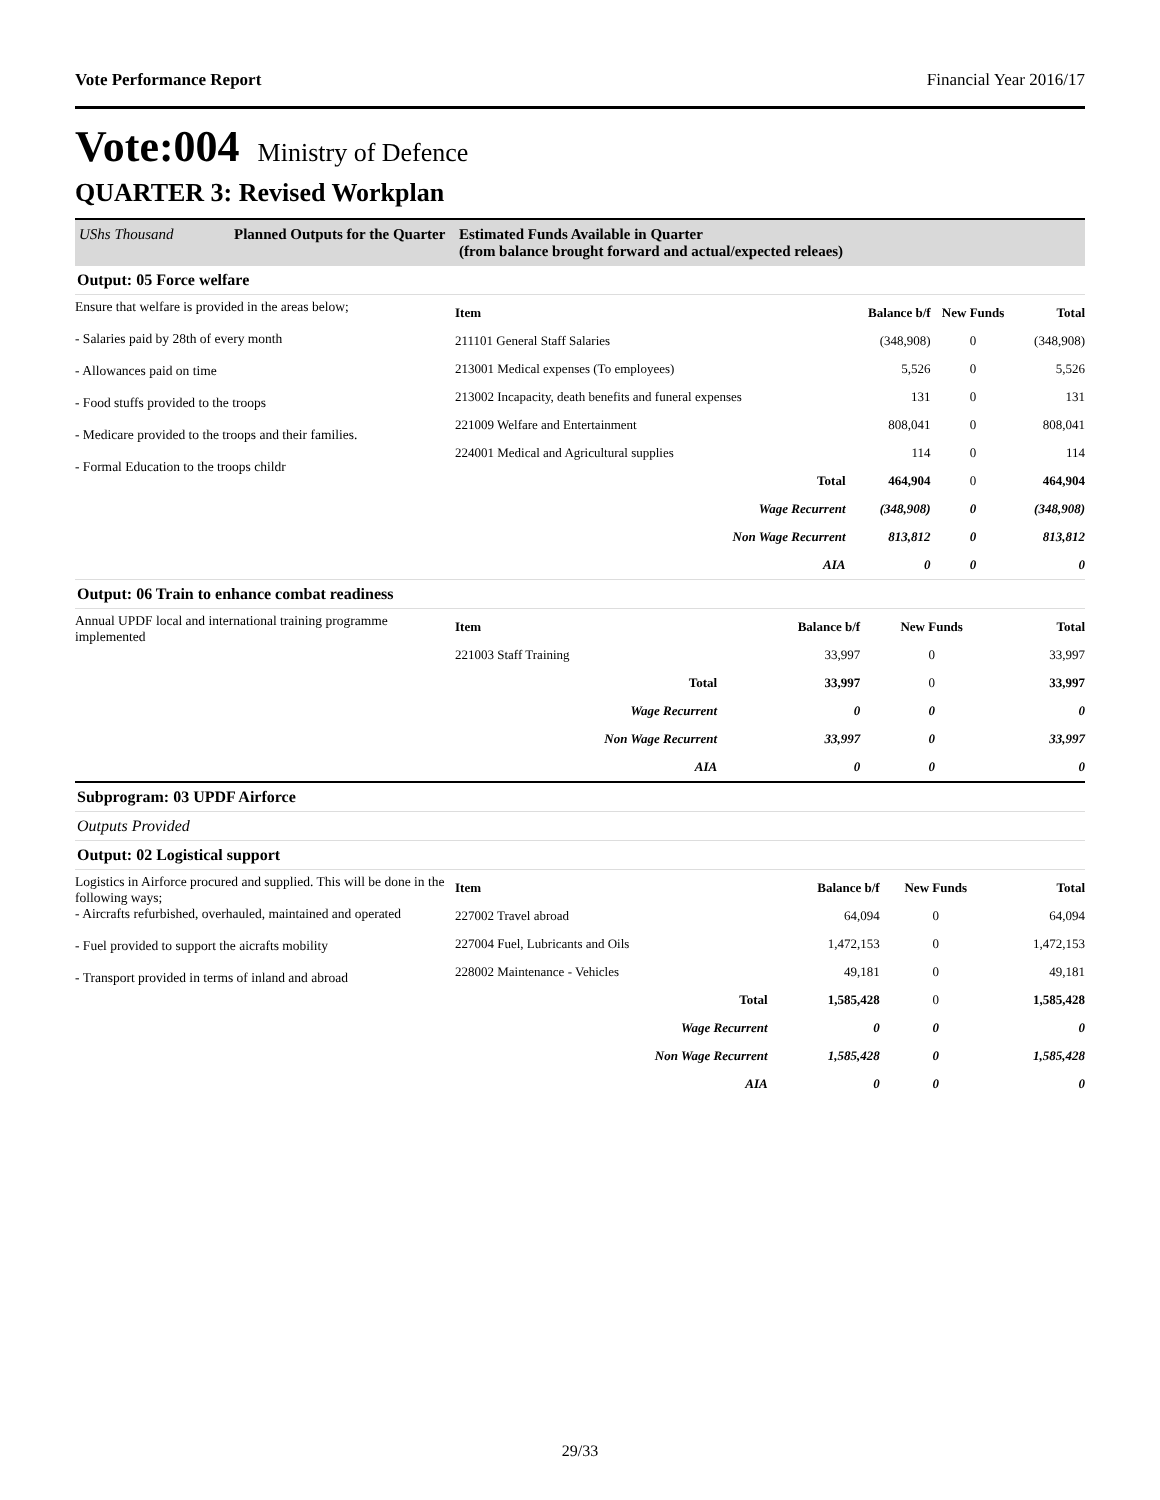Vote Performance Report Financial Year 2016/17
Vote:004 Ministry of Defence
QUARTER 3: Revised Workplan
UShs Thousand Planned Outputs for the Quarter Estimated Funds Available in Quarter
(from balance brought forward and actual/expected releaes)
Output: 05 Force welfare
Ensure that welfare is provided in the areas below;
- Salaries paid by 28th of every month
- Allowances paid on time
- Food stuffs provided to the troops
- Medicare provided to the troops and their families.
- Formal Education to the troops childr
| Item | Balance b/f | New Funds | Total |
| --- | --- | --- | --- |
| 211101 General Staff Salaries | (348,908) | 0 | (348,908) |
| 213001 Medical expenses (To employees) | 5,526 | 0 | 5,526 |
| 213002 Incapacity, death benefits and funeral expenses | 131 | 0 | 131 |
| 221009 Welfare and Entertainment | 808,041 | 0 | 808,041 |
| 224001 Medical and Agricultural supplies | 114 | 0 | 114 |
| Total | 464,904 | 0 | 464,904 |
| Wage Recurrent | (348,908) | 0 | (348,908) |
| Non Wage Recurrent | 813,812 | 0 | 813,812 |
| AIA | 0 | 0 | 0 |
Output: 06 Train to enhance combat readiness
Annual UPDF local and international training programme implemented
| Item | Balance b/f | New Funds | Total |
| --- | --- | --- | --- |
| 221003 Staff Training | 33,997 | 0 | 33,997 |
| Total | 33,997 | 0 | 33,997 |
| Wage Recurrent | 0 | 0 | 0 |
| Non Wage Recurrent | 33,997 | 0 | 33,997 |
| AIA | 0 | 0 | 0 |
Subprogram: 03 UPDF Airforce
Outputs Provided
Output: 02 Logistical support
Logistics in Airforce procured and supplied. This will be done in the following ways;
- Aircrafts refurbished, overhauled, maintained and operated
- Fuel provided to support the aicrafts mobility
- Transport provided in terms of inland and abroad
| Item | Balance b/f | New Funds | Total |
| --- | --- | --- | --- |
| 227002 Travel abroad | 64,094 | 0 | 64,094 |
| 227004 Fuel, Lubricants and Oils | 1,472,153 | 0 | 1,472,153 |
| 228002 Maintenance - Vehicles | 49,181 | 0 | 49,181 |
| Total | 1,585,428 | 0 | 1,585,428 |
| Wage Recurrent | 0 | 0 | 0 |
| Non Wage Recurrent | 1,585,428 | 0 | 1,585,428 |
| AIA | 0 | 0 | 0 |
29/33